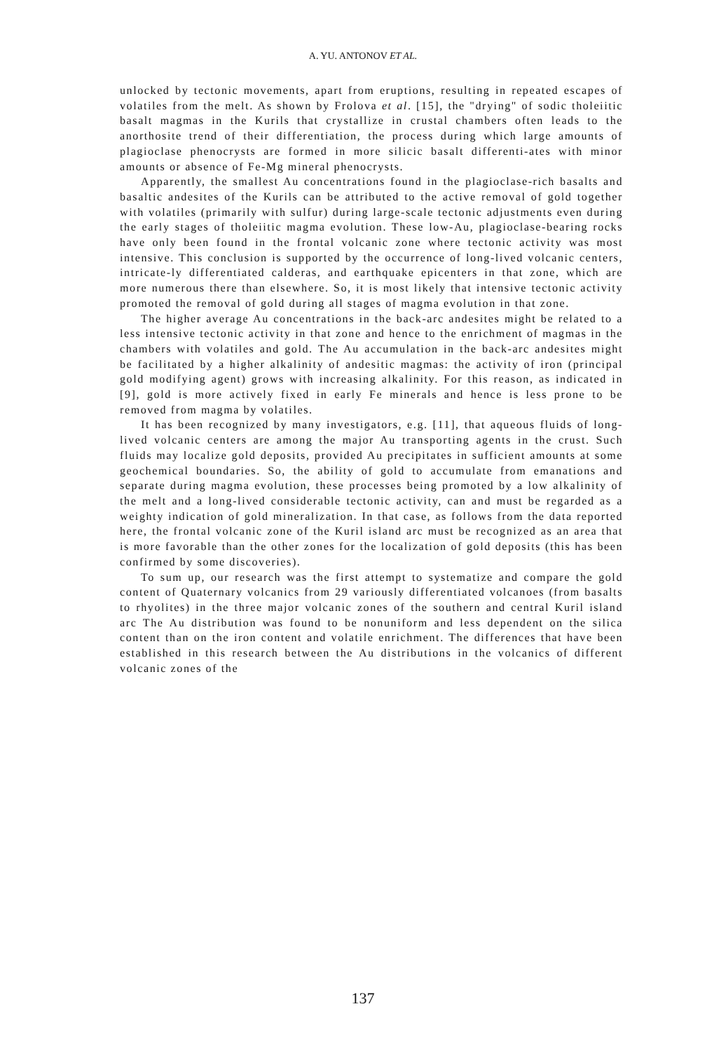A. YU. ANTONOV ET AL.
unlocked by tectonic movements, apart from eruptions, resulting in repeated escapes of volatiles from the melt. As shown by Frolova et al. [15], the "drying" of sodic tholeiitic basalt magmas in the Kurils that crystallize in crustal chambers often leads to the anorthosite trend of their differentiation, the process during which large amounts of plagioclase phenocrysts are formed in more silicic basalt differenti-ates with minor amounts or absence of Fe-Mg mineral phenocrysts.
Apparently, the smallest Au concentrations found in the plagioclase-rich basalts and basaltic andesites of the Kurils can be attributed to the active removal of gold together with volatiles (primarily with sulfur) during large-scale tectonic adjustments even during the early stages of tholeiitic magma evolution. These low-Au, plagioclase-bearing rocks have only been found in the frontal volcanic zone where tectonic activity was most intensive. This conclusion is supported by the occurrence of long-lived volcanic centers, intricate-ly differentiated calderas, and earthquake epicenters in that zone, which are more numerous there than elsewhere. So, it is most likely that intensive tectonic activity promoted the removal of gold during all stages of magma evolution in that zone.
The higher average Au concentrations in the back-arc andesites might be related to a less intensive tectonic activity in that zone and hence to the enrichment of magmas in the chambers with volatiles and gold. The Au accumulation in the back-arc andesites might be facilitated by a higher alkalinity of andesitic magmas: the activity of iron (principal gold modifying agent) grows with increasing alkalinity. For this reason, as indicated in [9], gold is more actively fixed in early Fe minerals and hence is less prone to be removed from magma by volatiles.
It has been recognized by many investigators, e.g. [11], that aqueous fluids of long-lived volcanic centers are among the major Au transporting agents in the crust. Such fluids may localize gold deposits, provided Au precipitates in sufficient amounts at some geochemical boundaries. So, the ability of gold to accumulate from emanations and separate during magma evolution, these processes being promoted by a low alkalinity of the melt and a long-lived considerable tectonic activity, can and must be regarded as a weighty indication of gold mineralization. In that case, as follows from the data reported here, the frontal volcanic zone of the Kuril island arc must be recognized as an area that is more favorable than the other zones for the localization of gold deposits (this has been confirmed by some discoveries).
To sum up, our research was the first attempt to systematize and compare the gold content of Quaternary volcanics from 29 variously differentiated volcanoes (from basalts to rhyolites) in the three major volcanic zones of the southern and central Kuril island arc The Au distribution was found to be nonuniform and less dependent on the silica content than on the iron content and volatile enrichment. The differences that have been established in this research between the Au distributions in the volcanics of different volcanic zones of the
137